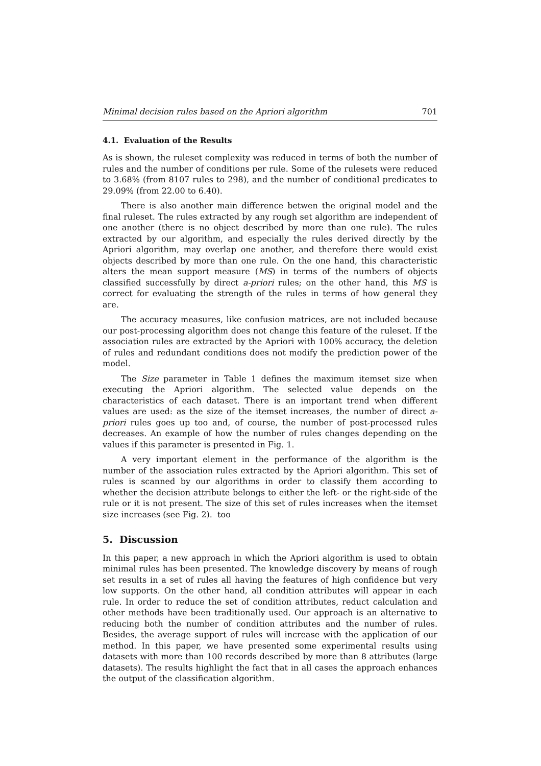Minimal decision rules based on the Apriori algorithm 701
4.1. Evaluation of the Results
As is shown, the ruleset complexity was reduced in terms of both the number of rules and the number of conditions per rule. Some of the rulesets were reduced to 3.68% (from 8107 rules to 298), and the number of conditional predicates to 29.09% (from 22.00 to 6.40).
There is also another main difference betwen the original model and the final ruleset. The rules extracted by any rough set algorithm are independent of one another (there is no object described by more than one rule). The rules extracted by our algorithm, and especially the rules derived directly by the Apriori algorithm, may overlap one another, and therefore there would exist objects described by more than one rule. On the one hand, this characteristic alters the mean support measure (MS) in terms of the numbers of objects classified successfully by direct a-priori rules; on the other hand, this MS is correct for evaluating the strength of the rules in terms of how general they are.
The accuracy measures, like confusion matrices, are not included because our post-processing algorithm does not change this feature of the ruleset. If the association rules are extracted by the Apriori with 100% accuracy, the deletion of rules and redundant conditions does not modify the prediction power of the model.
The Size parameter in Table 1 defines the maximum itemset size when executing the Apriori algorithm. The selected value depends on the characteristics of each dataset. There is an important trend when different values are used: as the size of the itemset increases, the number of direct a-priori rules goes up too and, of course, the number of post-processed rules decreases. An example of how the number of rules changes depending on the values if this parameter is presented in Fig. 1.
A very important element in the performance of the algorithm is the number of the association rules extracted by the Apriori algorithm. This set of rules is scanned by our algorithms in order to classify them according to whether the decision attribute belongs to either the left- or the right-side of the rule or it is not present. The size of this set of rules increases when the itemset size increases (see Fig. 2). too
5. Discussion
In this paper, a new approach in which the Apriori algorithm is used to obtain minimal rules has been presented. The knowledge discovery by means of rough set results in a set of rules all having the features of high confidence but very low supports. On the other hand, all condition attributes will appear in each rule. In order to reduce the set of condition attributes, reduct calculation and other methods have been traditionally used. Our approach is an alternative to reducing both the number of condition attributes and the number of rules. Besides, the average support of rules will increase with the application of our method. In this paper, we have presented some experimental results using datasets with more than 100 records described by more than 8 attributes (large datasets). The results highlight the fact that in all cases the approach enhances the output of the classification algorithm.